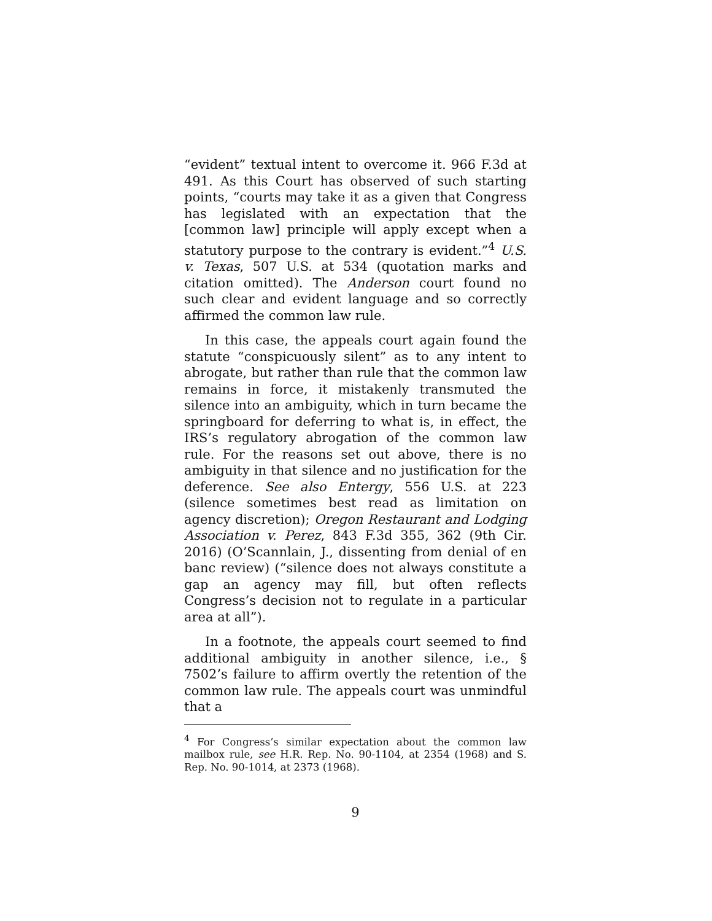“evident” textual intent to overcome it. 966 F.3d at 491. As this Court has observed of such starting points, “courts may take it as a given that Congress has legislated with an expectation that the [common law] principle will apply except when a statutory purpose to the contrary is evident.”<sup>4</sup> U.S. v. Texas, 507 U.S. at 534 (quotation marks and citation omitted). The Anderson court found no such clear and evident language and so correctly affirmed the common law rule.
In this case, the appeals court again found the statute “conspicuously silent” as to any intent to abrogate, but rather than rule that the common law remains in force, it mistakenly transmuted the silence into an ambiguity, which in turn became the springboard for deferring to what is, in effect, the IRS’s regulatory abrogation of the common law rule. For the reasons set out above, there is no ambiguity in that silence and no justification for the deference. See also Entergy, 556 U.S. at 223 (silence sometimes best read as limitation on agency discretion); Oregon Restaurant and Lodging Association v. Perez, 843 F.3d 355, 362 (9th Cir. 2016) (O’Scannlain, J., dissenting from denial of en banc review) (“silence does not always constitute a gap an agency may fill, but often reflects Congress’s decision not to regulate in a particular area at all”).
In a footnote, the appeals court seemed to find additional ambiguity in another silence, i.e., § 7502’s failure to affirm overtly the retention of the common law rule. The appeals court was unmindful that a
<sup>4</sup> For Congress’s similar expectation about the common law mailbox rule, see H.R. Rep. No. 90-1104, at 2354 (1968) and S. Rep. No. 90-1014, at 2373 (1968).
9